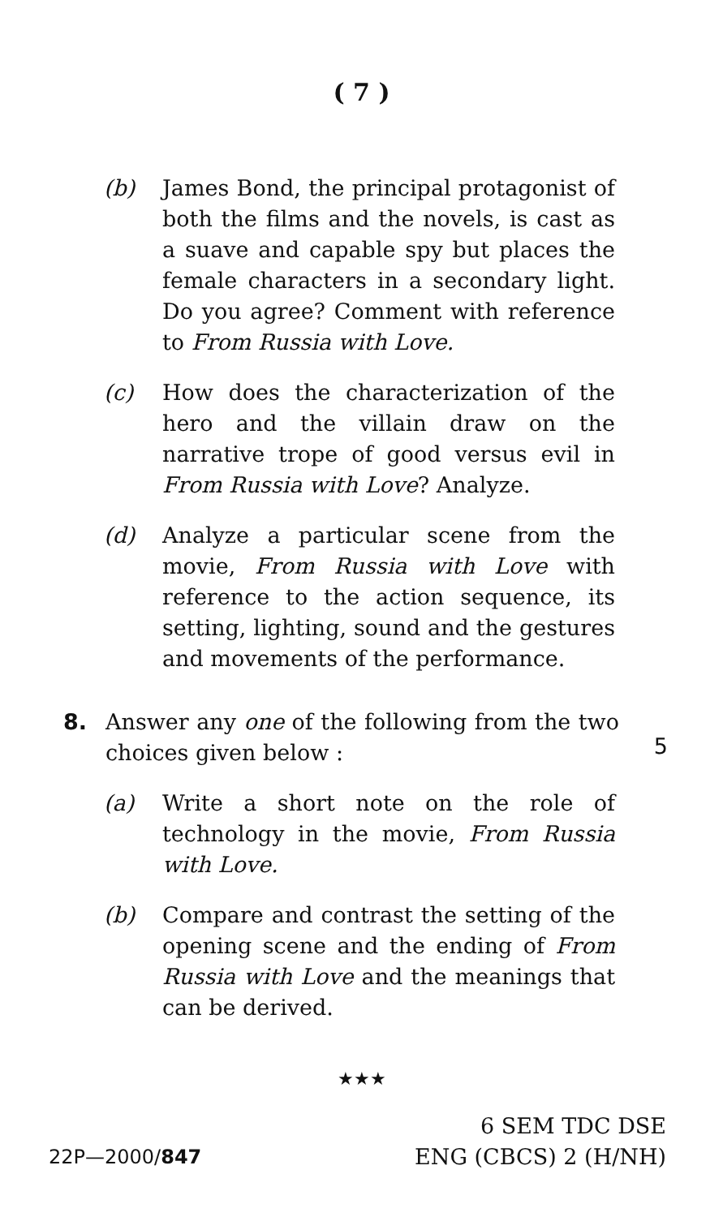( 7 )
(b) James Bond, the principal protagonist of both the films and the novels, is cast as a suave and capable spy but places the female characters in a secondary light. Do you agree? Comment with reference to From Russia with Love.
(c) How does the characterization of the hero and the villain draw on the narrative trope of good versus evil in From Russia with Love? Analyze.
(d) Analyze a particular scene from the movie, From Russia with Love with reference to the action sequence, its setting, lighting, sound and the gestures and movements of the performance.
8. Answer any one of the following from the two choices given below :
5
(a) Write a short note on the role of technology in the movie, From Russia with Love.
(b) Compare and contrast the setting of the opening scene and the ending of From Russia with Love and the meanings that can be derived.
★★★
22P—2000/847
6 SEM TDC DSE
ENG (CBCS) 2 (H/NH)